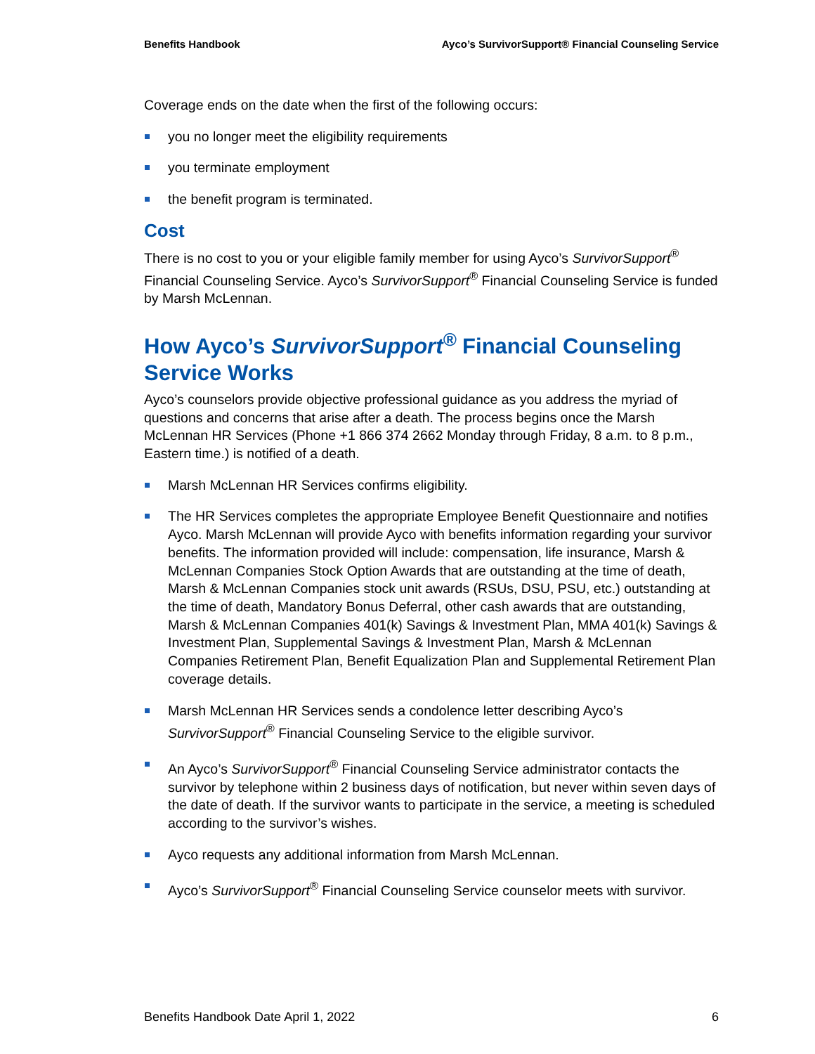Benefits Handbook Ayco’s SurvivorSupport® Financial Counseling Service
Coverage ends on the date when the first of the following occurs:
you no longer meet the eligibility requirements
you terminate employment
the benefit program is terminated.
Cost
There is no cost to you or your eligible family member for using Ayco’s SurvivorSupport<sup>®</sup> Financial Counseling Service. Ayco’s SurvivorSupport<sup>®</sup> Financial Counseling Service is funded by Marsh McLennan.
How Ayco’s SurvivorSupport<sup>®</sup> Financial Counseling Service Works
Ayco’s counselors provide objective professional guidance as you address the myriad of questions and concerns that arise after a death. The process begins once the Marsh McLennan HR Services (Phone +1 866 374 2662 Monday through Friday, 8 a.m. to 8 p.m., Eastern time.) is notified of a death.
Marsh McLennan HR Services confirms eligibility.
The HR Services completes the appropriate Employee Benefit Questionnaire and notifies Ayco. Marsh McLennan will provide Ayco with benefits information regarding your survivor benefits. The information provided will include: compensation, life insurance, Marsh & McLennan Companies Stock Option Awards that are outstanding at the time of death, Marsh & McLennan Companies stock unit awards (RSUs, DSU, PSU, etc.) outstanding at the time of death, Mandatory Bonus Deferral, other cash awards that are outstanding, Marsh & McLennan Companies 401(k) Savings & Investment Plan, MMA 401(k) Savings & Investment Plan, Supplemental Savings & Investment Plan, Marsh & McLennan Companies Retirement Plan, Benefit Equalization Plan and Supplemental Retirement Plan coverage details.
Marsh McLennan HR Services sends a condolence letter describing Ayco’s SurvivorSupport<sup>®</sup> Financial Counseling Service to the eligible survivor.
An Ayco’s SurvivorSupport<sup>®</sup> Financial Counseling Service administrator contacts the survivor by telephone within 2 business days of notification, but never within seven days of the date of death. If the survivor wants to participate in the service, a meeting is scheduled according to the survivor’s wishes.
Ayco requests any additional information from Marsh McLennan.
Ayco’s SurvivorSupport<sup>®</sup> Financial Counseling Service counselor meets with survivor.
Benefits Handbook Date April 1, 2022 6